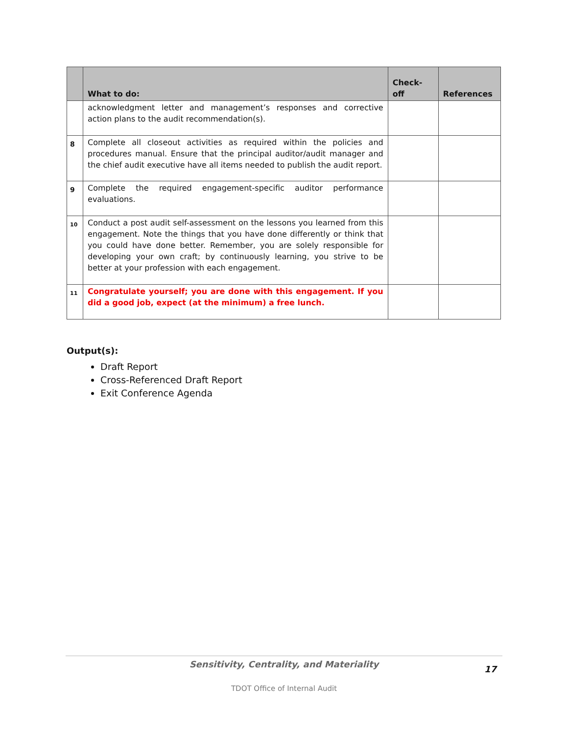| | What to do: | Check-off | References |
| --- | --- | --- | --- |
| | acknowledgment letter and management’s responses and corrective action plans to the audit recommendation(s). | | |
| 8 | Complete all closeout activities as required within the policies and procedures manual. Ensure that the principal auditor/audit manager and the chief audit executive have all items needed to publish the audit report. | | |
| 9 | Complete the required engagement-specific auditor performance evaluations. | | |
| 10 | Conduct a post audit self-assessment on the lessons you learned from this engagement. Note the things that you have done differently or think that you could have done better. Remember, you are solely responsible for developing your own craft; by continuously learning, you strive to be better at your profession with each engagement. | | |
| 11 | Congratulate yourself; you are done with this engagement. If you did a good job, expect (at the minimum) a free lunch. | | |
Output(s):
Draft Report
Cross-Referenced Draft Report
Exit Conference Agenda
Sensitivity, Centrality, and Materiality
17
TDOT Office of Internal Audit